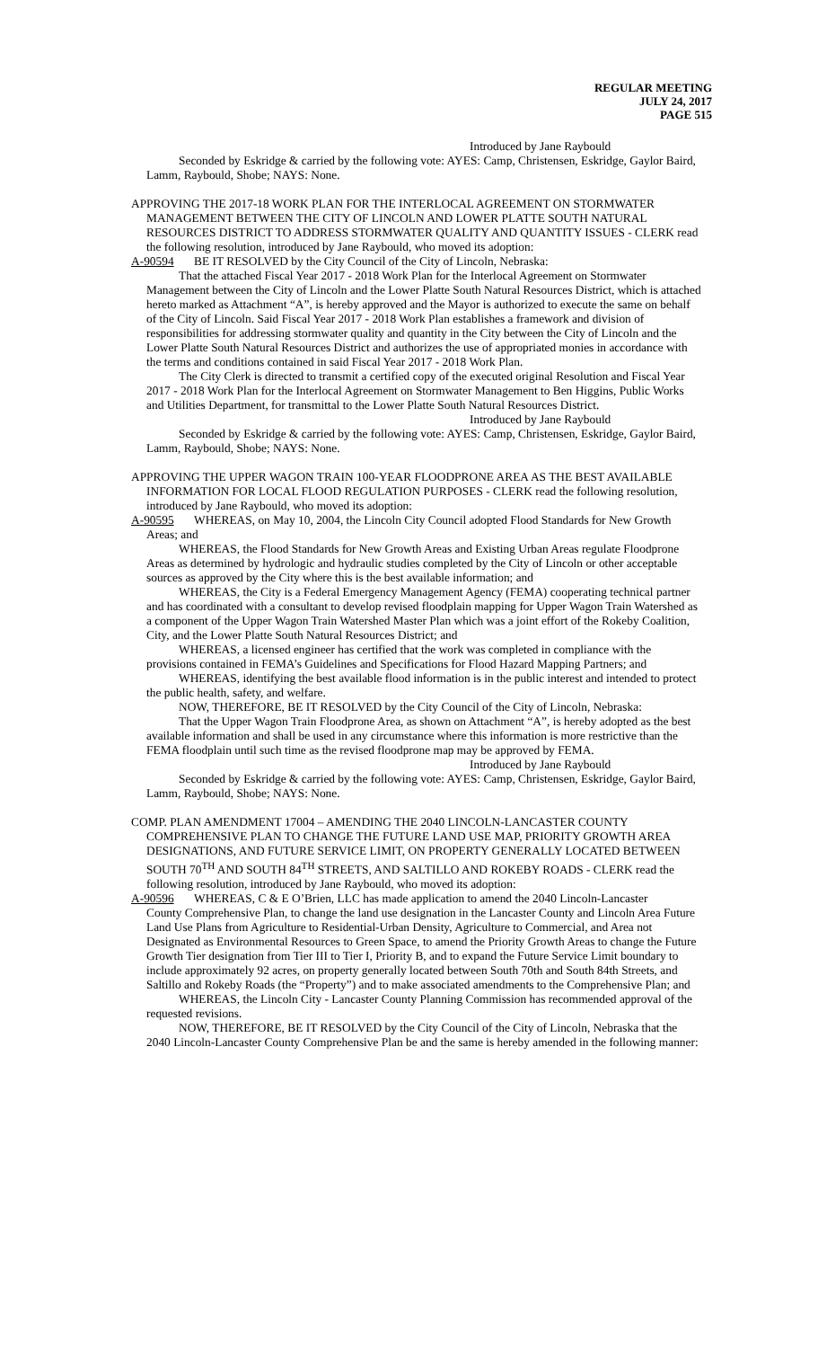REGULAR MEETING
JULY 24, 2017
PAGE 515
Introduced by Jane Raybould
Seconded by Eskridge & carried by the following vote: AYES: Camp, Christensen, Eskridge, Gaylor Baird, Lamm, Raybould, Shobe; NAYS: None.
APPROVING THE 2017-18 WORK PLAN FOR THE INTERLOCAL AGREEMENT ON STORMWATER
MANAGEMENT BETWEEN THE CITY OF LINCOLN AND LOWER PLATTE SOUTH NATURAL RESOURCES DISTRICT TO ADDRESS STORMWATER QUALITY AND QUANTITY ISSUES - CLERK read the following resolution, introduced by Jane Raybould, who moved its adoption:
A-90594 BE IT RESOLVED by the City Council of the City of Lincoln, Nebraska:
That the attached Fiscal Year 2017 - 2018 Work Plan for the Interlocal Agreement on Stormwater Management between the City of Lincoln and the Lower Platte South Natural Resources District, which is attached hereto marked as Attachment “A”, is hereby approved and the Mayor is authorized to execute the same on behalf of the City of Lincoln. Said Fiscal Year 2017 - 2018 Work Plan establishes a framework and division of responsibilities for addressing stormwater quality and quantity in the City between the City of Lincoln and the Lower Platte South Natural Resources District and authorizes the use of appropriated monies in accordance with the terms and conditions contained in said Fiscal Year 2017 - 2018 Work Plan.
The City Clerk is directed to transmit a certified copy of the executed original Resolution and Fiscal Year 2017 - 2018 Work Plan for the Interlocal Agreement on Stormwater Management to Ben Higgins, Public Works and Utilities Department, for transmittal to the Lower Platte South Natural Resources District.
Introduced by Jane Raybould
Seconded by Eskridge & carried by the following vote: AYES: Camp, Christensen, Eskridge, Gaylor Baird, Lamm, Raybould, Shobe; NAYS: None.
APPROVING THE UPPER WAGON TRAIN 100-YEAR FLOODPRONE AREA AS THE BEST AVAILABLE
INFORMATION FOR LOCAL FLOOD REGULATION PURPOSES - CLERK read the following resolution, introduced by Jane Raybould, who moved its adoption:
A-90595 WHEREAS, on May 10, 2004, the Lincoln City Council adopted Flood Standards for New Growth
Areas; and
WHEREAS, the Flood Standards for New Growth Areas and Existing Urban Areas regulate Floodprone Areas as determined by hydrologic and hydraulic studies completed by the City of Lincoln or other acceptable sources as approved by the City where this is the best available information; and
WHEREAS, the City is a Federal Emergency Management Agency (FEMA) cooperating technical partner and has coordinated with a consultant to develop revised floodplain mapping for Upper Wagon Train Watershed as a component of the Upper Wagon Train Watershed Master Plan which was a joint effort of the Rokeby Coalition, City, and the Lower Platte South Natural Resources District; and
WHEREAS, a licensed engineer has certified that the work was completed in compliance with the provisions contained in FEMA’s Guidelines and Specifications for Flood Hazard Mapping Partners; and
WHEREAS, identifying the best available flood information is in the public interest and intended to protect the public health, safety, and welfare.
NOW, THEREFORE, BE IT RESOLVED by the City Council of the City of Lincoln, Nebraska:
That the Upper Wagon Train Floodprone Area, as shown on Attachment “A”, is hereby adopted as the best available information and shall be used in any circumstance where this information is more restrictive than the FEMA floodplain until such time as the revised floodprone map may be approved by FEMA.
Introduced by Jane Raybould
Seconded by Eskridge & carried by the following vote: AYES: Camp, Christensen, Eskridge, Gaylor Baird, Lamm, Raybould, Shobe; NAYS: None.
COMP. PLAN AMENDMENT 17004 – AMENDING THE 2040 LINCOLN-LANCASTER COUNTY
COMPREHENSIVE PLAN TO CHANGE THE FUTURE LAND USE MAP, PRIORITY GROWTH AREA DESIGNATIONS, AND FUTURE SERVICE LIMIT, ON PROPERTY GENERALLY LOCATED BETWEEN SOUTH 70<sup>TH</sup> AND SOUTH 84<sup>TH</sup> STREETS, AND SALTILLO AND ROKEBY ROADS - CLERK read the following resolution, introduced by Jane Raybould, who moved its adoption:
A-90596 WHEREAS, C & E O’Brien, LLC has made application to amend the 2040 Lincoln-Lancaster
County Comprehensive Plan, to change the land use designation in the Lancaster County and Lincoln Area Future Land Use Plans from Agriculture to Residential-Urban Density, Agriculture to Commercial, and Area not Designated as Environmental Resources to Green Space, to amend the Priority Growth Areas to change the Future Growth Tier designation from Tier III to Tier I, Priority B, and to expand the Future Service Limit boundary to include approximately 92 acres, on property generally located between South 70th and South 84th Streets, and Saltillo and Rokeby Roads (the “Property”) and to make associated amendments to the Comprehensive Plan; and
WHEREAS, the Lincoln City - Lancaster County Planning Commission has recommended approval of the requested revisions.
NOW, THEREFORE, BE IT RESOLVED by the City Council of the City of Lincoln, Nebraska that the 2040 Lincoln-Lancaster County Comprehensive Plan be and the same is hereby amended in the following manner: